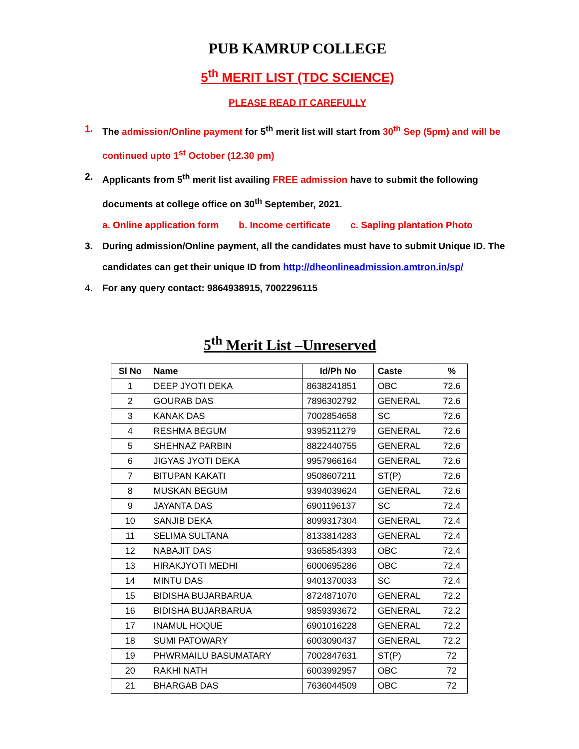PUB KAMRUP COLLEGE
5<sup>th</sup> MERIT LIST (TDC SCIENCE)
PLEASE READ IT CAREFULLY
1. The admission/Online payment for 5<sup>th</sup> merit list will start from 30<sup>th</sup> Sep (5pm) and will be continued upto 1<sup>st</sup> October (12.30 pm)
2. Applicants from 5<sup>th</sup> merit list availing FREE admission have to submit the following documents at college office on 30<sup>th</sup> September, 2021.
a. Online application form b. Income certificate c. Sapling plantation Photo
3. During admission/Online payment, all the candidates must have to submit Unique ID. The candidates can get their unique ID from http://dheonlineadmission.amtron.in/sp/
4. For any query contact: 9864938915, 7002296115
5<sup>th</sup> Merit List –Unreserved
| Sl No | Name | Id/Ph No | Caste | % |
| --- | --- | --- | --- | --- |
| 1 | DEEP JYOTI DEKA | 8638241851 | OBC | 72.6 |
| 2 | GOURAB DAS | 7896302792 | GENERAL | 72.6 |
| 3 | KANAK DAS | 7002854658 | SC | 72.6 |
| 4 | RESHMA BEGUM | 9395211279 | GENERAL | 72.6 |
| 5 | SHEHNAZ PARBIN | 8822440755 | GENERAL | 72.6 |
| 6 | JIGYAS JYOTI DEKA | 9957966164 | GENERAL | 72.6 |
| 7 | BITUPAN KAKATI | 9508607211 | ST(P) | 72.6 |
| 8 | MUSKAN BEGUM | 9394039624 | GENERAL | 72.6 |
| 9 | JAYANTA DAS | 6901196137 | SC | 72.4 |
| 10 | SANJIB DEKA | 8099317304 | GENERAL | 72.4 |
| 11 | SELIMA SULTANA | 8133814283 | GENERAL | 72.4 |
| 12 | NABAJIT DAS | 9365854393 | OBC | 72.4 |
| 13 | HIRAKJYOTI MEDHI | 6000695286 | OBC | 72.4 |
| 14 | MINTU DAS | 9401370033 | SC | 72.4 |
| 15 | BIDISHA BUJARBARUA | 8724871070 | GENERAL | 72.2 |
| 16 | BIDISHA BUJARBARUA | 9859393672 | GENERAL | 72.2 |
| 17 | INAMUL HOQUE | 6901016228 | GENERAL | 72.2 |
| 18 | SUMI PATOWARY | 6003090437 | GENERAL | 72.2 |
| 19 | PHWRMAILU BASUMATARY | 7002847631 | ST(P) | 72 |
| 20 | RAKHI NATH | 6003992957 | OBC | 72 |
| 21 | BHARGAB DAS | 7636044509 | OBC | 72 |